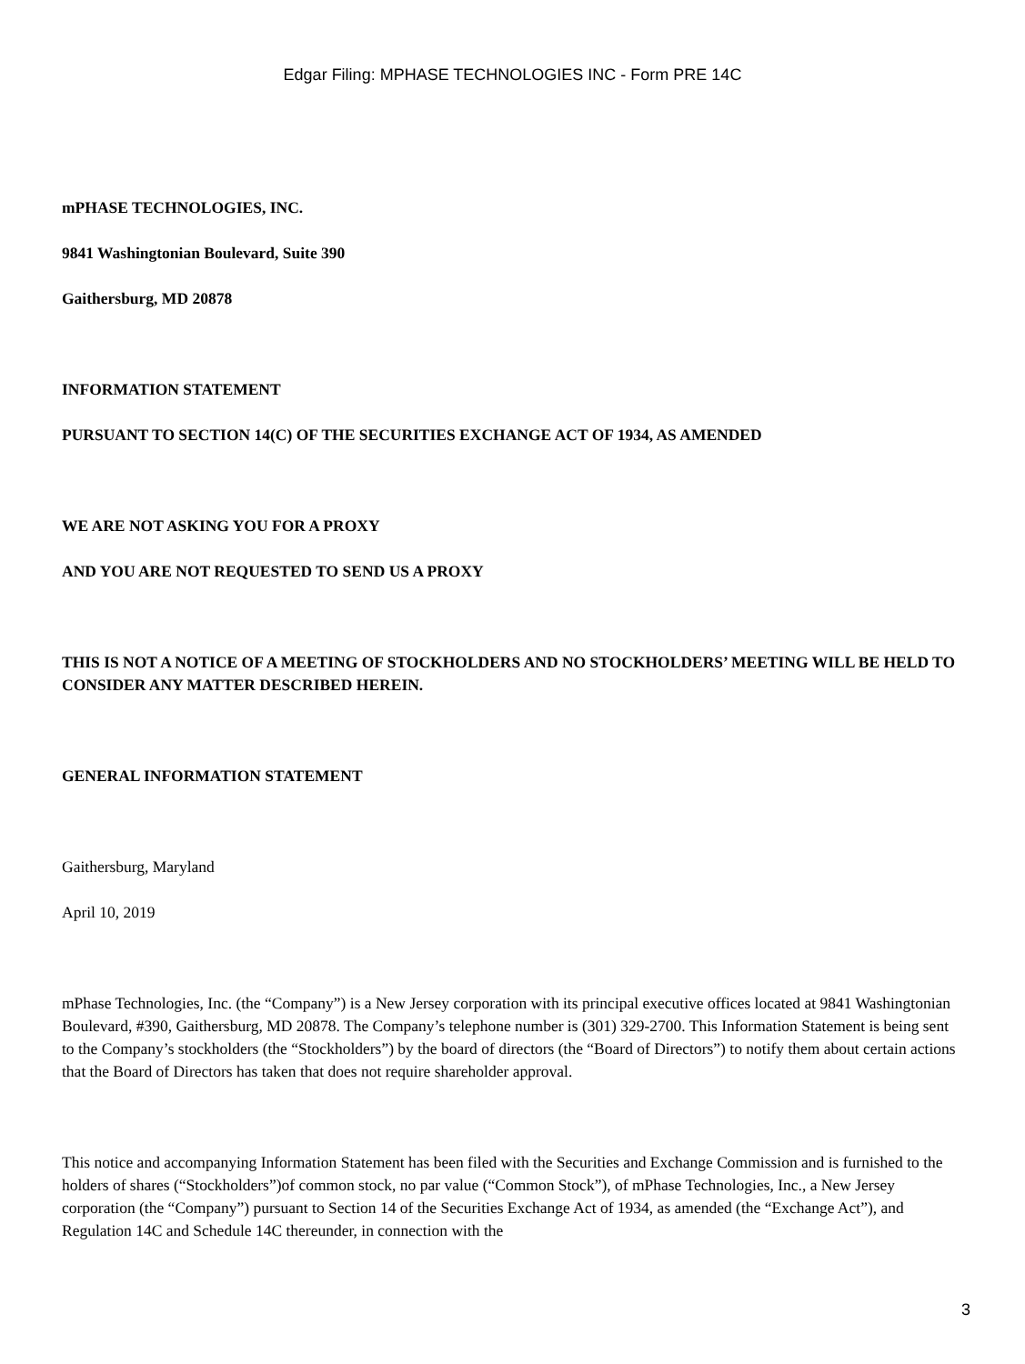Edgar Filing: MPHASE TECHNOLOGIES INC - Form PRE 14C
mPHASE TECHNOLOGIES, INC.
9841 Washingtonian Boulevard, Suite 390
Gaithersburg, MD 20878
INFORMATION STATEMENT
PURSUANT TO SECTION 14(C) OF THE SECURITIES EXCHANGE ACT OF 1934, AS AMENDED
WE ARE NOT ASKING YOU FOR A PROXY
AND YOU ARE NOT REQUESTED TO SEND US A PROXY
THIS IS NOT A NOTICE OF A MEETING OF STOCKHOLDERS AND NO STOCKHOLDERS’ MEETING WILL BE HELD TO CONSIDER ANY MATTER DESCRIBED HEREIN.
GENERAL INFORMATION STATEMENT
Gaithersburg, Maryland
April 10, 2019
mPhase Technologies, Inc. (the “Company”) is a New Jersey corporation with its principal executive offices located at 9841 Washingtonian Boulevard, #390, Gaithersburg, MD 20878. The Company’s telephone number is (301) 329-2700. This Information Statement is being sent to the Company’s stockholders (the “Stockholders”) by the board of directors (the “Board of Directors”) to notify them about certain actions that the Board of Directors has taken that does not require shareholder approval.
This notice and accompanying Information Statement has been filed with the Securities and Exchange Commission and is furnished to the holders of shares (“Stockholders”)of common stock, no par value (“Common Stock”), of mPhase Technologies, Inc., a New Jersey corporation (the “Company”) pursuant to Section 14 of the Securities Exchange Act of 1934, as amended (the “Exchange Act”), and Regulation 14C and Schedule 14C thereunder, in connection with the
3